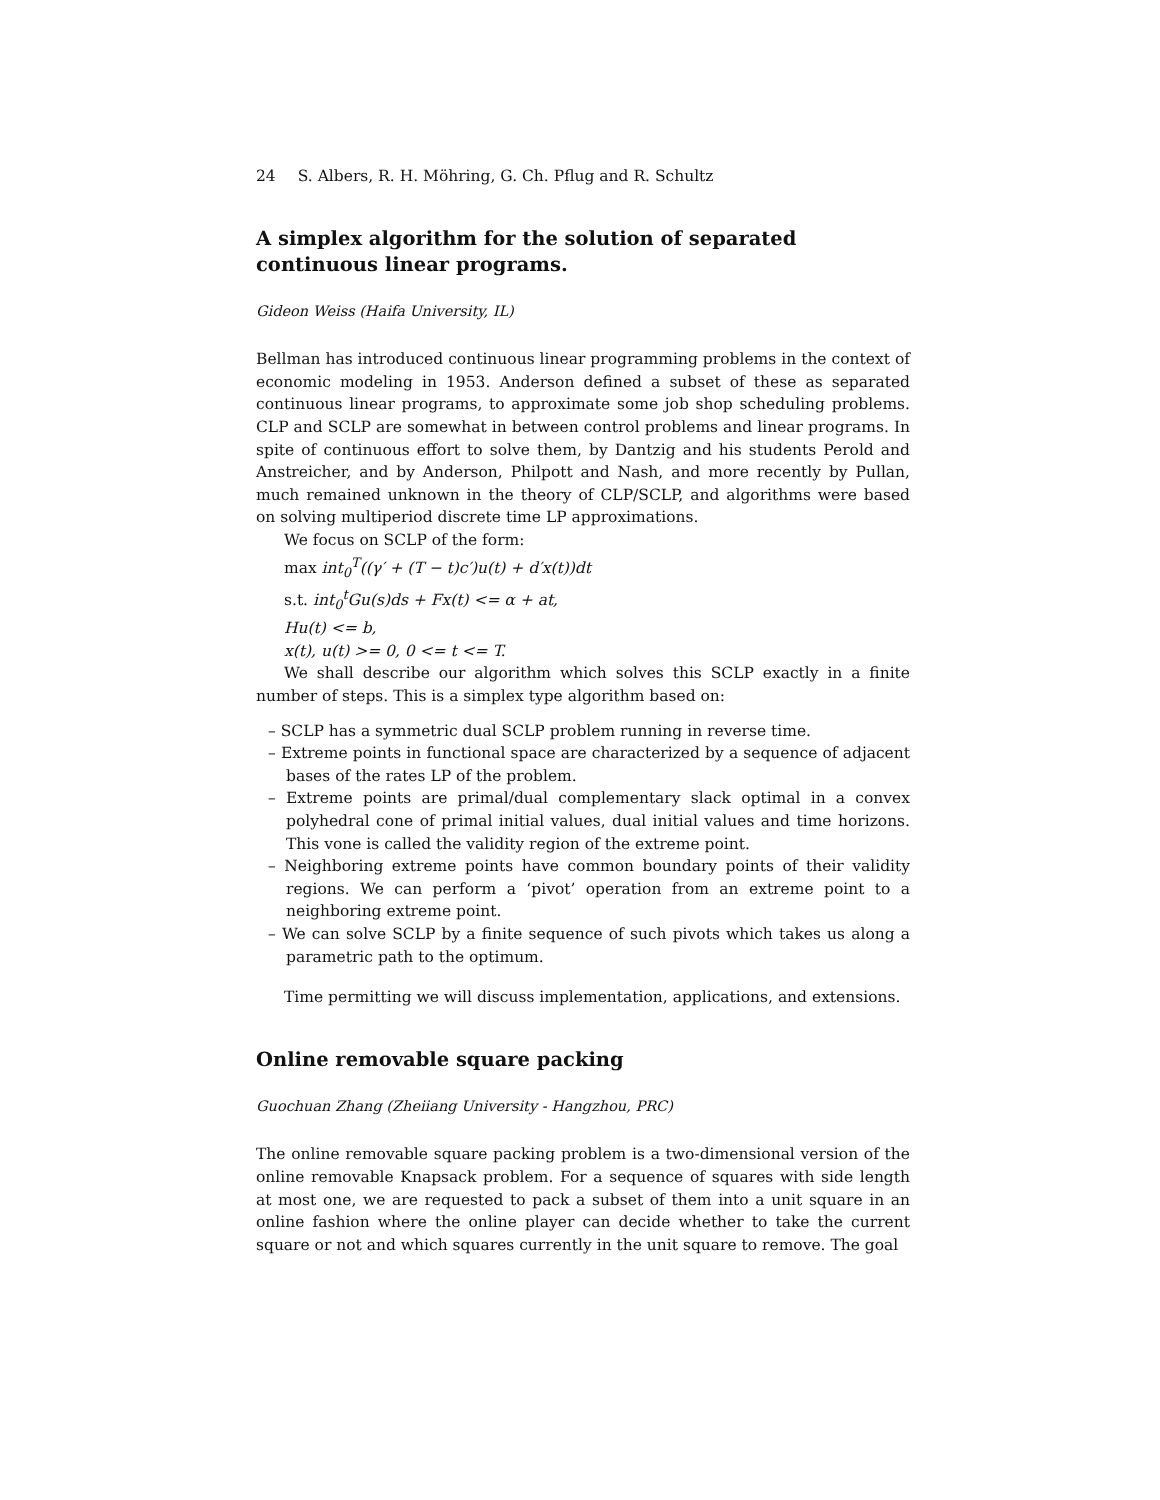24 S. Albers, R. H. Möhring, G. Ch. Pflug and R. Schultz
A simplex algorithm for the solution of separated continuous linear programs.
Gideon Weiss (Haifa University, IL)
Bellman has introduced continuous linear programming problems in the context of economic modeling in 1953. Anderson defined a subset of these as separated continuous linear programs, to approximate some job shop scheduling problems. CLP and SCLP are somewhat in between control problems and linear programs. In spite of continuous effort to solve them, by Dantzig and his students Perold and Anstreicher, and by Anderson, Philpott and Nash, and more recently by Pullan, much remained unknown in the theory of CLP/SCLP, and algorithms were based on solving multiperiod discrete time LP approximations.
We focus on SCLP of the form:
max int<sub>0</sub><sup>T</sup>((γ′ + (T − t)c′)u(t) + d′x(t))dt
s.t. int<sub>0</sub><sup>t</sup>Gu(s)ds + Fx(t) <= α + at,
Hu(t) <= b,
x(t), u(t) >= 0, 0 <= t <= T.
We shall describe our algorithm which solves this SCLP exactly in a finite number of steps. This is a simplex type algorithm based on:
– SCLP has a symmetric dual SCLP problem running in reverse time.
– Extreme points in functional space are characterized by a sequence of adjacent bases of the rates LP of the problem.
– Extreme points are primal/dual complementary slack optimal in a convex polyhedral cone of primal initial values, dual initial values and time horizons. This vone is called the validity region of the extreme point.
– Neighboring extreme points have common boundary points of their validity regions. We can perform a ‘pivot’ operation from an extreme point to a neighboring extreme point.
– We can solve SCLP by a finite sequence of such pivots which takes us along a parametric path to the optimum.
Time permitting we will discuss implementation, applications, and extensions.
Online removable square packing
Guochuan Zhang (Zheiiang University - Hangzhou, PRC)
The online removable square packing problem is a two-dimensional version of the online removable Knapsack problem. For a sequence of squares with side length at most one, we are requested to pack a subset of them into a unit square in an online fashion where the online player can decide whether to take the current square or not and which squares currently in the unit square to remove. The goal